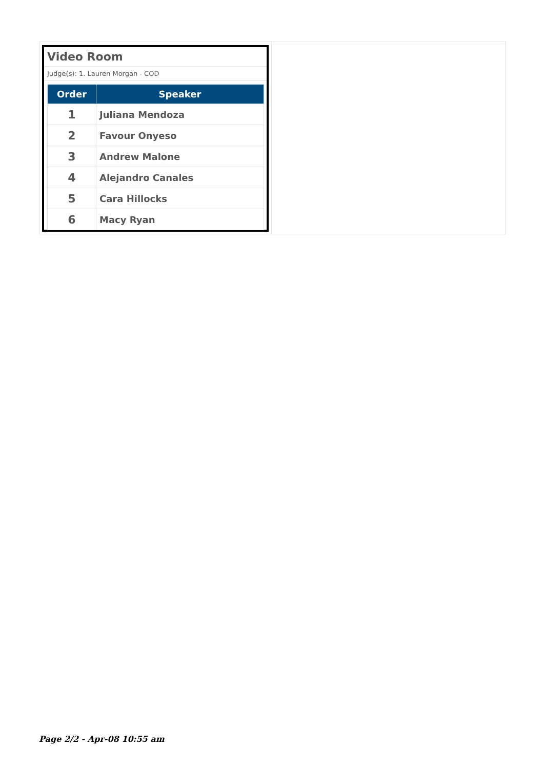Video Room
Judge(s): 1. Lauren Morgan - COD
| Order | Speaker |
| --- | --- |
| 1 | Juliana Mendoza |
| 2 | Favour Onyeso |
| 3 | Andrew Malone |
| 4 | Alejandro Canales |
| 5 | Cara Hillocks |
| 6 | Macy Ryan |
Page 2/2 - Apr-08 10:55 am